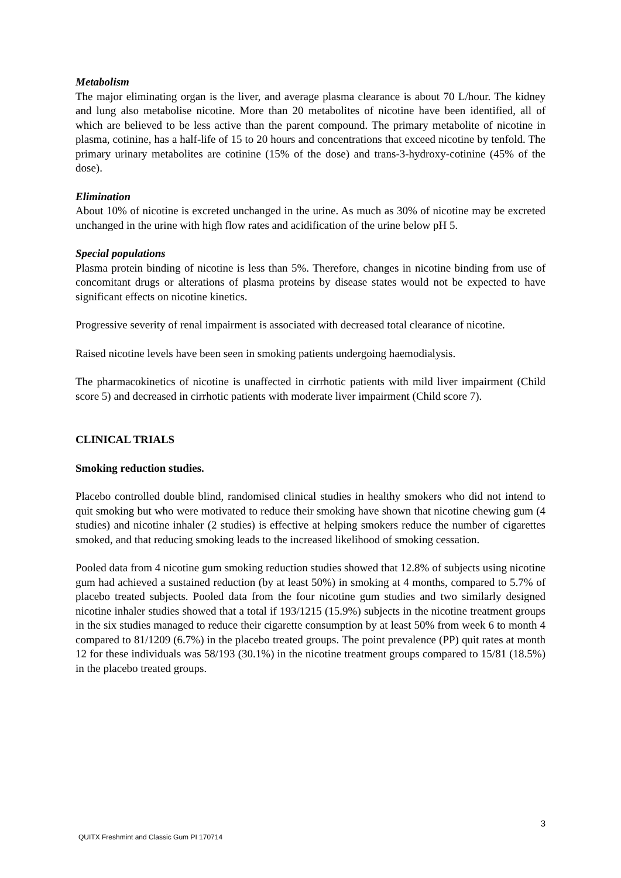Metabolism
The major eliminating organ is the liver, and average plasma clearance is about 70 L/hour. The kidney and lung also metabolise nicotine. More than 20 metabolites of nicotine have been identified, all of which are believed to be less active than the parent compound. The primary metabolite of nicotine in plasma, cotinine, has a half-life of 15 to 20 hours and concentrations that exceed nicotine by tenfold. The primary urinary metabolites are cotinine (15% of the dose) and trans-3-hydroxy-cotinine (45% of the dose).
Elimination
About 10% of nicotine is excreted unchanged in the urine. As much as 30% of nicotine may be excreted unchanged in the urine with high flow rates and acidification of the urine below pH 5.
Special populations
Plasma protein binding of nicotine is less than 5%. Therefore, changes in nicotine binding from use of concomitant drugs or alterations of plasma proteins by disease states would not be expected to have significant effects on nicotine kinetics.
Progressive severity of renal impairment is associated with decreased total clearance of nicotine.
Raised nicotine levels have been seen in smoking patients undergoing haemodialysis.
The pharmacokinetics of nicotine is unaffected in cirrhotic patients with mild liver impairment (Child score 5) and decreased in cirrhotic patients with moderate liver impairment (Child score 7).
CLINICAL TRIALS
Smoking reduction studies.
Placebo controlled double blind, randomised clinical studies in healthy smokers who did not intend to quit smoking but who were motivated to reduce their smoking have shown that nicotine chewing gum (4 studies) and nicotine inhaler (2 studies) is effective at helping smokers reduce the number of cigarettes smoked, and that reducing smoking leads to the increased likelihood of smoking cessation.
Pooled data from 4 nicotine gum smoking reduction studies showed that 12.8% of subjects using nicotine gum had achieved a sustained reduction (by at least 50%) in smoking at 4 months, compared to 5.7% of placebo treated subjects. Pooled data from the four nicotine gum studies and two similarly designed nicotine inhaler studies showed that a total if 193/1215 (15.9%) subjects in the nicotine treatment groups in the six studies managed to reduce their cigarette consumption by at least 50% from week 6 to month 4 compared to 81/1209 (6.7%) in the placebo treated groups. The point prevalence (PP) quit rates at month 12 for these individuals was 58/193 (30.1%) in the nicotine treatment groups compared to 15/81 (18.5%) in the placebo treated groups.
3
QUITX Freshmint and Classic Gum PI 170714